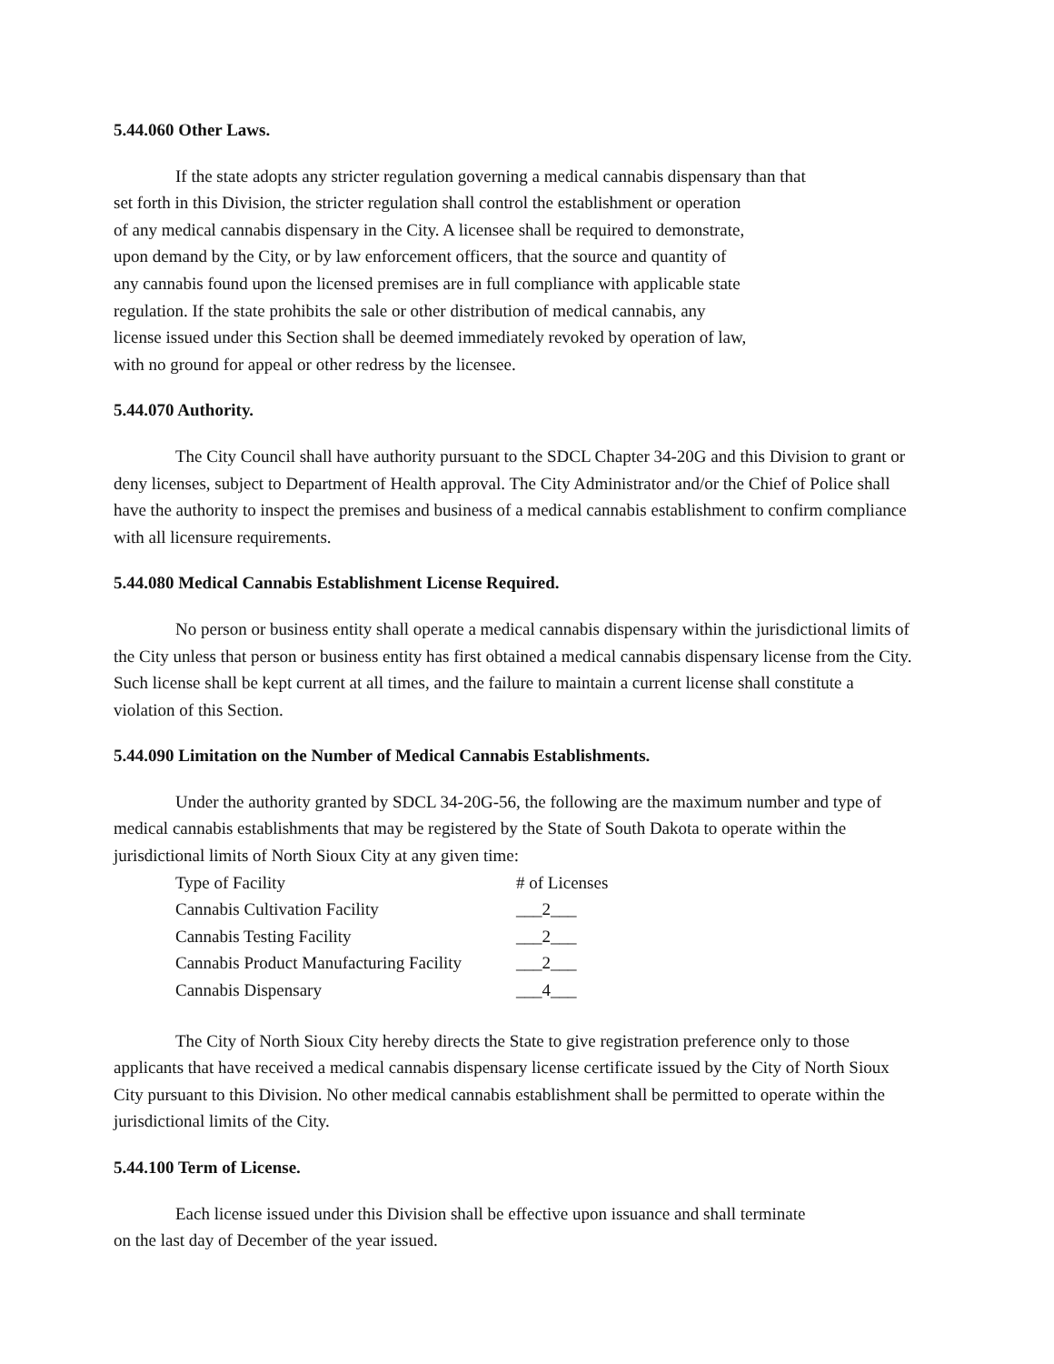5.44.060 Other Laws.
If the state adopts any stricter regulation governing a medical cannabis dispensary than that
set forth in this Division, the stricter regulation shall control the establishment or operation
of any medical cannabis dispensary in the City. A licensee shall be required to demonstrate,
upon demand by the City, or by law enforcement officers, that the source and quantity of
any cannabis found upon the licensed premises are in full compliance with applicable state
regulation. If the state prohibits the sale or other distribution of medical cannabis, any
license issued under this Section shall be deemed immediately revoked by operation of law,
with no ground for appeal or other redress by the licensee.
5.44.070 Authority.
The City Council shall have authority pursuant to the SDCL Chapter 34-20G and this Division to grant or deny licenses, subject to Department of Health approval. The City Administrator and/or the Chief of Police shall have the authority to inspect the premises and business of a medical cannabis establishment to confirm compliance with all licensure requirements.
5.44.080 Medical Cannabis Establishment License Required.
No person or business entity shall operate a medical cannabis dispensary within the jurisdictional limits of the City unless that person or business entity has first obtained a medical cannabis dispensary license from the City. Such license shall be kept current at all times, and the failure to maintain a current license shall constitute a violation of this Section.
5.44.090 Limitation on the Number of Medical Cannabis Establishments.
Under the authority granted by SDCL 34-20G-56, the following are the maximum number and type of medical cannabis establishments that may be registered by the State of South Dakota to operate within the jurisdictional limits of North Sioux City at any given time:
| Type of Facility | # of Licenses |
| Cannabis Cultivation Facility | ___2___ |
| Cannabis Testing Facility | ___2___ |
| Cannabis Product Manufacturing Facility | ___2___ |
| Cannabis Dispensary | ___4___ |
The City of North Sioux City hereby directs the State to give registration preference only to those applicants that have received a medical cannabis dispensary license certificate issued by the City of North Sioux City pursuant to this Division. No other medical cannabis establishment shall be permitted to operate within the jurisdictional limits of the City.
5.44.100 Term of License.
Each license issued under this Division shall be effective upon issuance and shall terminate
on the last day of December of the year issued.